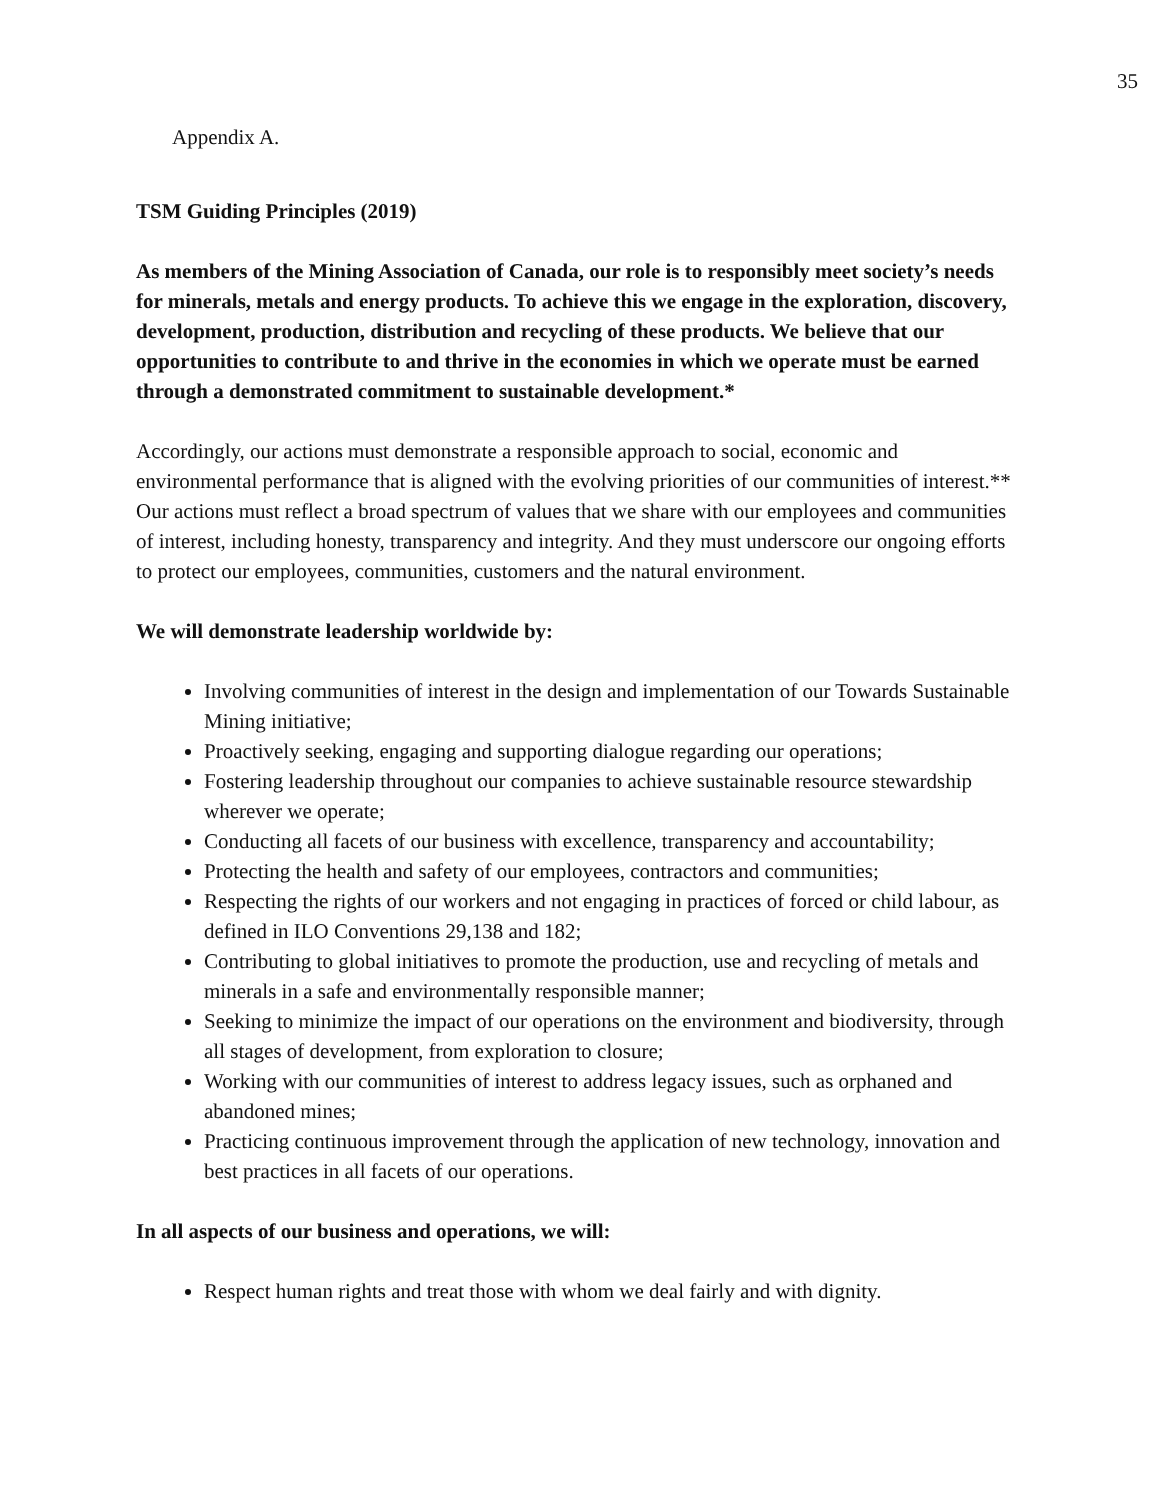35
Appendix A.
TSM Guiding Principles (2019)
As members of the Mining Association of Canada, our role is to responsibly meet society’s needs for minerals, metals and energy products. To achieve this we engage in the exploration, discovery, development, production, distribution and recycling of these products. We believe that our opportunities to contribute to and thrive in the economies in which we operate must be earned through a demonstrated commitment to sustainable development.*
Accordingly, our actions must demonstrate a responsible approach to social, economic and environmental performance that is aligned with the evolving priorities of our communities of interest.** Our actions must reflect a broad spectrum of values that we share with our employees and communities of interest, including honesty, transparency and integrity. And they must underscore our ongoing efforts to protect our employees, communities, customers and the natural environment.
We will demonstrate leadership worldwide by:
Involving communities of interest in the design and implementation of our Towards Sustainable Mining initiative;
Proactively seeking, engaging and supporting dialogue regarding our operations;
Fostering leadership throughout our companies to achieve sustainable resource stewardship wherever we operate;
Conducting all facets of our business with excellence, transparency and accountability;
Protecting the health and safety of our employees, contractors and communities;
Respecting the rights of our workers and not engaging in practices of forced or child labour, as defined in ILO Conventions 29,138 and 182;
Contributing to global initiatives to promote the production, use and recycling of metals and minerals in a safe and environmentally responsible manner;
Seeking to minimize the impact of our operations on the environment and biodiversity, through all stages of development, from exploration to closure;
Working with our communities of interest to address legacy issues, such as orphaned and abandoned mines;
Practicing continuous improvement through the application of new technology, innovation and best practices in all facets of our operations.
In all aspects of our business and operations, we will:
Respect human rights and treat those with whom we deal fairly and with dignity.